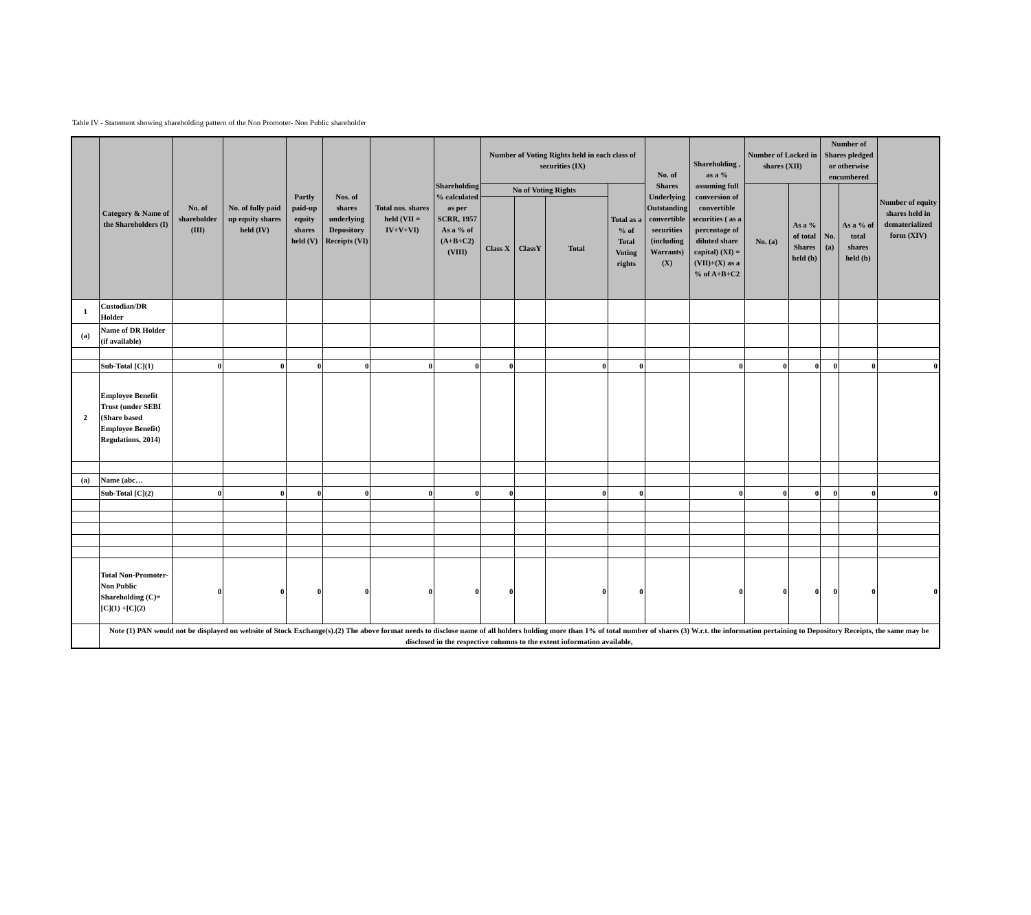Table IV - Statement showing shareholding pattern of the Non Promoter- Non Public shareholder
| | Category & Name of the Shareholders (I) | No. of shareholder (III) | No. of fully paid up equity shares held (IV) | Partly paid-up equity shares held (V) | Nos. of shares underlying Depository Receipts (VI) | Total nos. shares held (VII = IV+V+VI) | Shareholding % calculated as per SCRR, 1957 As a % of (A+B+C2) (VIII) | Number of Voting Rights held in each class of securities (IX) | | | | No. of Shares Underlying Outstanding convertible securities (including Warrants) (X) | Shareholding , as a % assuming full conversion of convertible securities ( as a percentage of diluted share capital) (XI) = (VII)+(X) as a % of A+B+C2 | Number of Locked in shares (XII) | | Number of Shares pledged or otherwise encumbered | | Number of equity shares held in dematerialized form (XIV) |
| --- | --- | --- | --- | --- | --- | --- | --- | --- | --- | --- | --- | --- | --- | --- | --- | --- | --- | --- |
| | | | | | | | | No of Voting Rights | | | Total as a % of Total Voting rights | | | No. (a) | As a % of total Shares held (b) | No. (a) | As a % of total shares held (b) | |
| | | | | | | | | Class X | ClassY | Total | | | | | | | | |
| 1 | Custodian/DR Holder | | | | | | | | | | | | | | | | | |
| (a) | Name of DR Holder (if available) | | | | | | | | | | | | | | | | | |
| | Sub-Total [C](1) | 0 | 0 | 0 | 0 | 0 | 0 | 0 | | 0 | 0 | | 0 | 0 | 0 | 0 | 0 | 0 |
| 2 | Employee Benefit Trust (under SEBI (Share based Employee Benefit) Regulations, 2014) | | | | | | | | | | | | | | | | | |
| (a) | Name (abc… | | | | | | | | | | | | | | | | | |
| | Sub-Total [C](2) | 0 | 0 | 0 | 0 | 0 | 0 | 0 | | 0 | 0 | | 0 | 0 | 0 | 0 | 0 | 0 |
| | Total Non-Promoter- Non Public Shareholding (C)=[C](1) +[C](2) | 0 | 0 | 0 | 0 | 0 | 0 | 0 | | 0 | 0 | | 0 | 0 | 0 | 0 | 0 | 0 |
| | Note (1) PAN would not be displayed on website of Stock Exchange(s).(2) The above format needs to disclose name of all holders holding more than 1% of total number of shares (3) W.r.t. the information pertaining to Depository Receipts, the same may be disclosed in the respective columns to the extent information available, | | | | | | | | | | | | | | | | | |